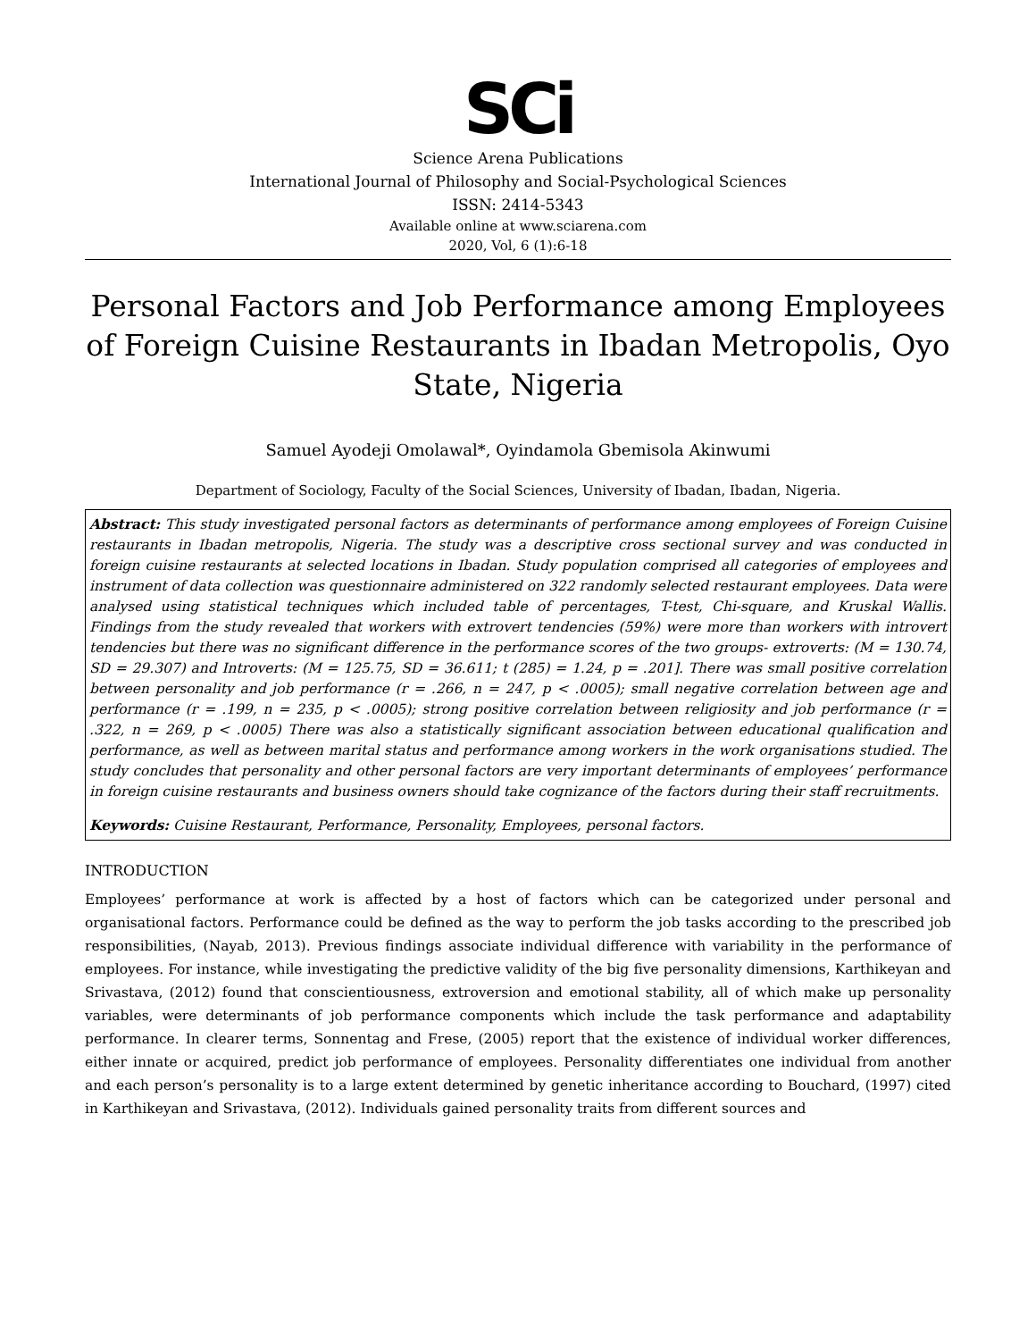SCi
Science Arena Publications
International Journal of Philosophy and Social-Psychological Sciences
ISSN: 2414-5343
Available online at www.sciarena.com
2020, Vol, 6 (1):6-18
Personal Factors and Job Performance among Employees of Foreign Cuisine Restaurants in Ibadan Metropolis, Oyo State, Nigeria
Samuel Ayodeji Omolawal*, Oyindamola Gbemisola Akinwumi
Department of Sociology, Faculty of the Social Sciences, University of Ibadan, Ibadan, Nigeria.
Abstract: This study investigated personal factors as determinants of performance among employees of Foreign Cuisine restaurants in Ibadan metropolis, Nigeria. The study was a descriptive cross sectional survey and was conducted in foreign cuisine restaurants at selected locations in Ibadan. Study population comprised all categories of employees and instrument of data collection was questionnaire administered on 322 randomly selected restaurant employees. Data were analysed using statistical techniques which included table of percentages, T-test, Chi-square, and Kruskal Wallis. Findings from the study revealed that workers with extrovert tendencies (59%) were more than workers with introvert tendencies but there was no significant difference in the performance scores of the two groups- extroverts: (M = 130.74, SD = 29.307) and Introverts: (M = 125.75, SD = 36.611; t (285) = 1.24, p = .201]. There was small positive correlation between personality and job performance (r = .266, n = 247, p < .0005); small negative correlation between age and performance (r = .199, n = 235, p < .0005); strong positive correlation between religiosity and job performance (r = .322, n = 269, p < .0005) There was also a statistically significant association between educational qualification and performance, as well as between marital status and performance among workers in the work organisations studied. The study concludes that personality and other personal factors are very important determinants of employees’ performance in foreign cuisine restaurants and business owners should take cognizance of the factors during their staff recruitments.
Keywords: Cuisine Restaurant, Performance, Personality, Employees, personal factors.
INTRODUCTION
Employees’ performance at work is affected by a host of factors which can be categorized under personal and organisational factors. Performance could be defined as the way to perform the job tasks according to the prescribed job responsibilities, (Nayab, 2013). Previous findings associate individual difference with variability in the performance of employees. For instance, while investigating the predictive validity of the big five personality dimensions, Karthikeyan and Srivastava, (2012) found that conscientiousness, extroversion and emotional stability, all of which make up personality variables, were determinants of job performance components which include the task performance and adaptability performance. In clearer terms, Sonnentag and Frese, (2005) report that the existence of individual worker differences, either innate or acquired, predict job performance of employees. Personality differentiates one individual from another and each person’s personality is to a large extent determined by genetic inheritance according to Bouchard, (1997) cited in Karthikeyan and Srivastava, (2012). Individuals gained personality traits from different sources and